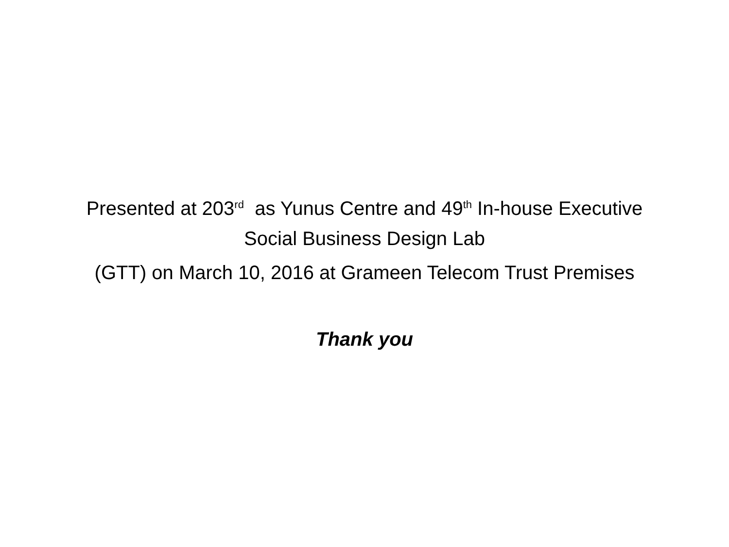Presented at 203<sup>rd</sup> as Yunus Centre and 49<sup>th</sup> In-house Executive
Social Business Design Lab
(GTT) on March 10, 2016 at Grameen Telecom Trust Premises
Thank you